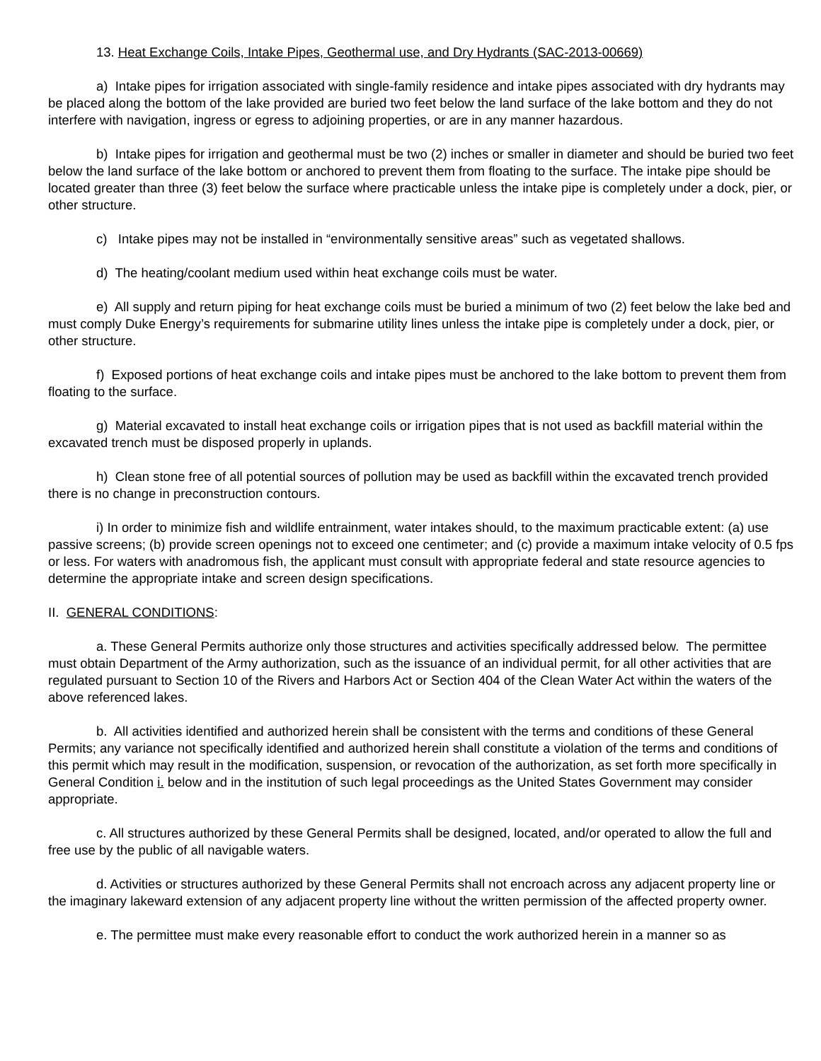13. Heat Exchange Coils, Intake Pipes, Geothermal use, and Dry Hydrants (SAC-2013-00669)
a) Intake pipes for irrigation associated with single-family residence and intake pipes associated with dry hydrants may be placed along the bottom of the lake provided are buried two feet below the land surface of the lake bottom and they do not interfere with navigation, ingress or egress to adjoining properties, or are in any manner hazardous.
b) Intake pipes for irrigation and geothermal must be two (2) inches or smaller in diameter and should be buried two feet below the land surface of the lake bottom or anchored to prevent them from floating to the surface. The intake pipe should be located greater than three (3) feet below the surface where practicable unless the intake pipe is completely under a dock, pier, or other structure.
c) Intake pipes may not be installed in “environmentally sensitive areas” such as vegetated shallows.
d) The heating/coolant medium used within heat exchange coils must be water.
e) All supply and return piping for heat exchange coils must be buried a minimum of two (2) feet below the lake bed and must comply Duke Energy’s requirements for submarine utility lines unless the intake pipe is completely under a dock, pier, or other structure.
f) Exposed portions of heat exchange coils and intake pipes must be anchored to the lake bottom to prevent them from floating to the surface.
g) Material excavated to install heat exchange coils or irrigation pipes that is not used as backfill material within the excavated trench must be disposed properly in uplands.
h) Clean stone free of all potential sources of pollution may be used as backfill within the excavated trench provided there is no change in preconstruction contours.
i) In order to minimize fish and wildlife entrainment, water intakes should, to the maximum practicable extent: (a) use passive screens; (b) provide screen openings not to exceed one centimeter; and (c) provide a maximum intake velocity of 0.5 fps or less. For waters with anadromous fish, the applicant must consult with appropriate federal and state resource agencies to determine the appropriate intake and screen design specifications.
II. GENERAL CONDITIONS:
a. These General Permits authorize only those structures and activities specifically addressed below. The permittee must obtain Department of the Army authorization, such as the issuance of an individual permit, for all other activities that are regulated pursuant to Section 10 of the Rivers and Harbors Act or Section 404 of the Clean Water Act within the waters of the above referenced lakes.
b. All activities identified and authorized herein shall be consistent with the terms and conditions of these General Permits; any variance not specifically identified and authorized herein shall constitute a violation of the terms and conditions of this permit which may result in the modification, suspension, or revocation of the authorization, as set forth more specifically in General Condition i. below and in the institution of such legal proceedings as the United States Government may consider appropriate.
c. All structures authorized by these General Permits shall be designed, located, and/or operated to allow the full and free use by the public of all navigable waters.
d. Activities or structures authorized by these General Permits shall not encroach across any adjacent property line or the imaginary lakeward extension of any adjacent property line without the written permission of the affected property owner.
e. The permittee must make every reasonable effort to conduct the work authorized herein in a manner so as